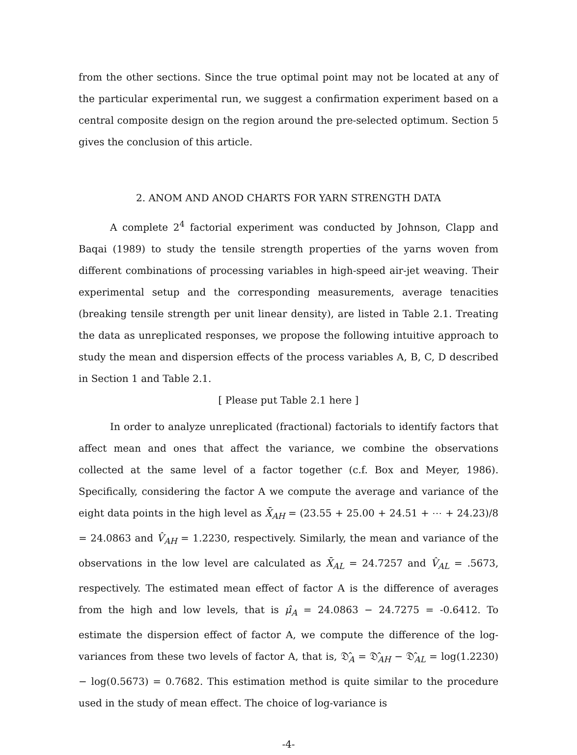from the other sections. Since the true optimal point may not be located at any of the particular experimental run, we suggest a confirmation experiment based on a central composite design on the region around the pre-selected optimum. Section 5 gives the conclusion of this article.
2. ANOM AND ANOD CHARTS FOR YARN STRENGTH DATA
A complete 2<sup>4</sup> factorial experiment was conducted by Johnson, Clapp and Baqai (1989) to study the tensile strength properties of the yarns woven from different combinations of processing variables in high-speed air-jet weaving. Their experimental setup and the corresponding measurements, average tenacities (breaking tensile strength per unit linear density), are listed in Table 2.1. Treating the data as unreplicated responses, we propose the following intuitive approach to study the mean and dispersion effects of the process variables A, B, C, D described in Section 1 and Table 2.1.
[ Please put Table 2.1 here ]
In order to analyze unreplicated (fractional) factorials to identify factors that affect mean and ones that affect the variance, we combine the observations collected at the same level of a factor together (c.f. Box and Meyer, 1986). Specifically, considering the factor A we compute the average and variance of the eight data points in the high level as X̄<sub>AH</sub> = (23.55 + 25.00 + 24.51 + ⋯ + 24.23)/8 = 24.0863 and V̂<sub>AH</sub> = 1.2230, respectively. Similarly, the mean and variance of the observations in the low level are calculated as X̄<sub>AL</sub> = 24.7257 and V̂<sub>AL</sub> = .5673, respectively. The estimated mean effect of factor A is the difference of averages from the high and low levels, that is μ̂<sub>A</sub> = 24.0863 − 24.7275 = -0.6412. To estimate the dispersion effect of factor A, we compute the difference of the log-variances from these two levels of factor A, that is, 𝔇̂<sub>A</sub> = 𝔇̂<sub>AH</sub> − 𝔇̂<sub>AL</sub> = log(1.2230) − log(0.5673) = 0.7682. This estimation method is quite similar to the procedure used in the study of mean effect. The choice of log-variance is
-4-